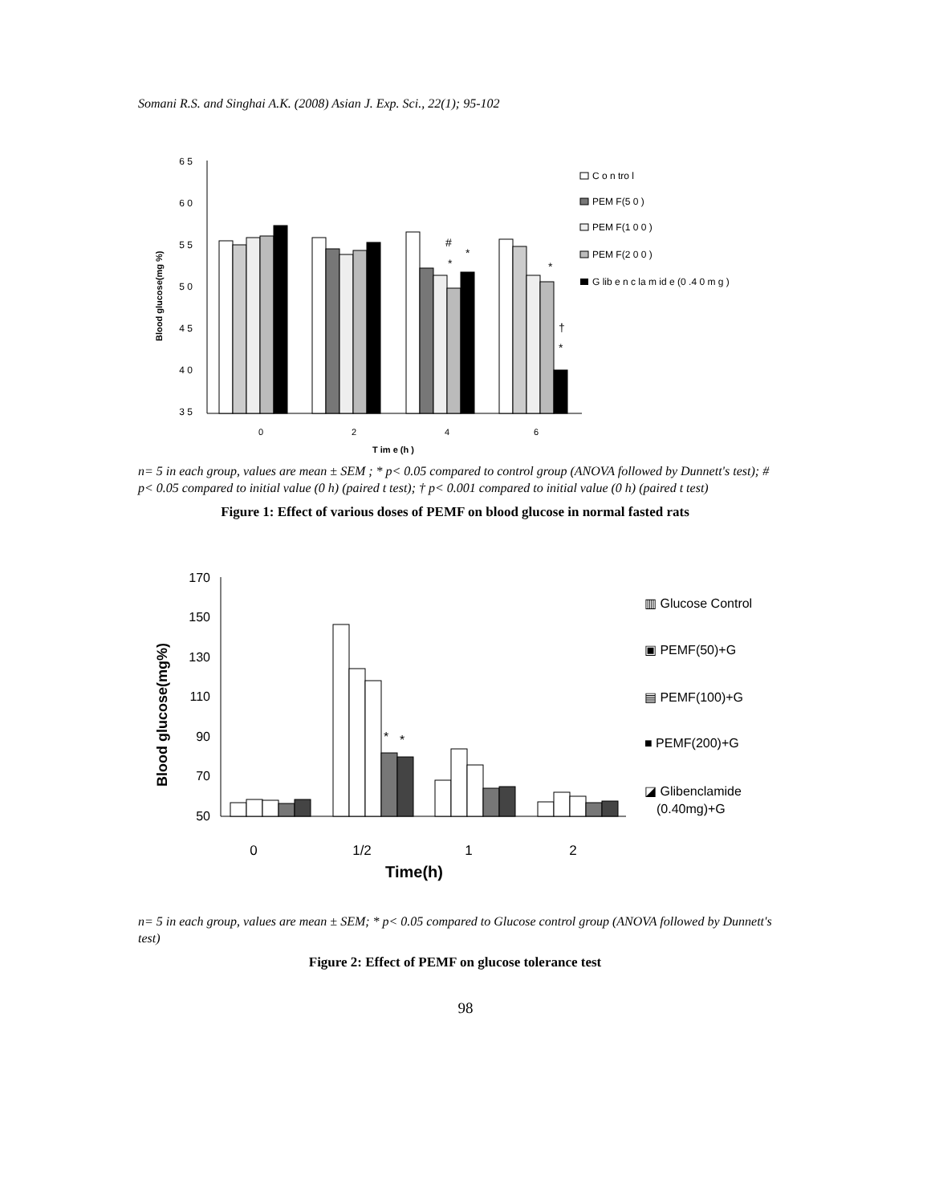Somani R.S. and Singhai A.K. (2008) Asian J. Exp. Sci., 22(1); 95-102
6 5
6 0
5 5
5 0
4 5
4 0
3 5
Blood glucose(mg %)
#
*
*
*
†
*
0
2
4
6
T im e (h )
C o n tro l
PEM F(5 0 )
PEM F(1 0 0 )
PEM F(2 0 0 )
G lib e n c la m id e (0 .4 0 m g )
n= 5 in each group, values are mean ± SEM ; * p< 0.05 compared to control group (ANOVA followed by Dunnett's test); # p< 0.05 compared to initial value (0 h) (paired t test); † p< 0.001 compared to initial value (0 h) (paired t test)
Figure 1: Effect of various doses of PEMF on blood glucose in normal fasted rats
170
150
130
110
90
70
50
Blood glucose(mg%)
*
*
0
1/2
1
2
Time(h)
▥ Glucose Control
▣ PEMF(50)+G
▤ PEMF(100)+G
■ PEMF(200)+G
◪ Glibenclamide
(0.40mg)+G
n= 5 in each group, values are mean ± SEM; * p< 0.05 compared to Glucose control group (ANOVA followed by Dunnett's test)
Figure 2: Effect of PEMF on glucose tolerance test
98